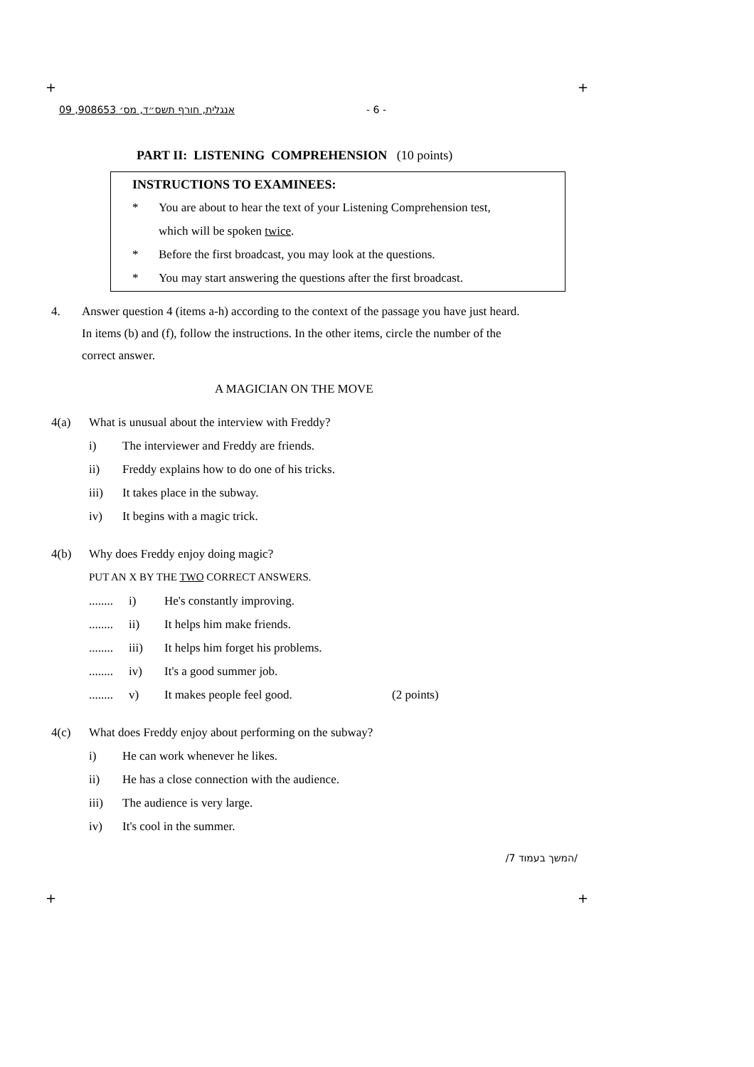+ +
+ +
אנגלית, חורף תשס״ד, מס׳ 908653, 09 - 6 -
PART II: LISTENING COMPREHENSION (10 points)
INSTRUCTIONS TO EXAMINEES:
* You are about to hear the text of your Listening Comprehension test,
which will be spoken twice.
* Before the first broadcast, you may look at the questions.
* You may start answering the questions after the first broadcast.
4. Answer question 4 (items a-h) according to the context of the passage you have just heard.
In items (b) and (f), follow the instructions. In the other items, circle the number of the
correct answer.
A MAGICIAN ON THE MOVE
4(a) What is unusual about the interview with Freddy?
i) The interviewer and Freddy are friends.
ii) Freddy explains how to do one of his tricks.
iii) It takes place in the subway.
iv) It begins with a magic trick.
4(b) Why does Freddy enjoy doing magic?
PUT AN X BY THE TWO CORRECT ANSWERS.
........ i) He's constantly improving.
........ ii) It helps him make friends.
........ iii) It helps him forget his problems.
........ iv) It's a good summer job.
........ v) It makes people feel good. (2 points)
4(c) What does Freddy enjoy about performing on the subway?
i) He can work whenever he likes.
ii) He has a close connection with the audience.
iii) The audience is very large.
iv) It's cool in the summer.
/המשך בעמוד 7/